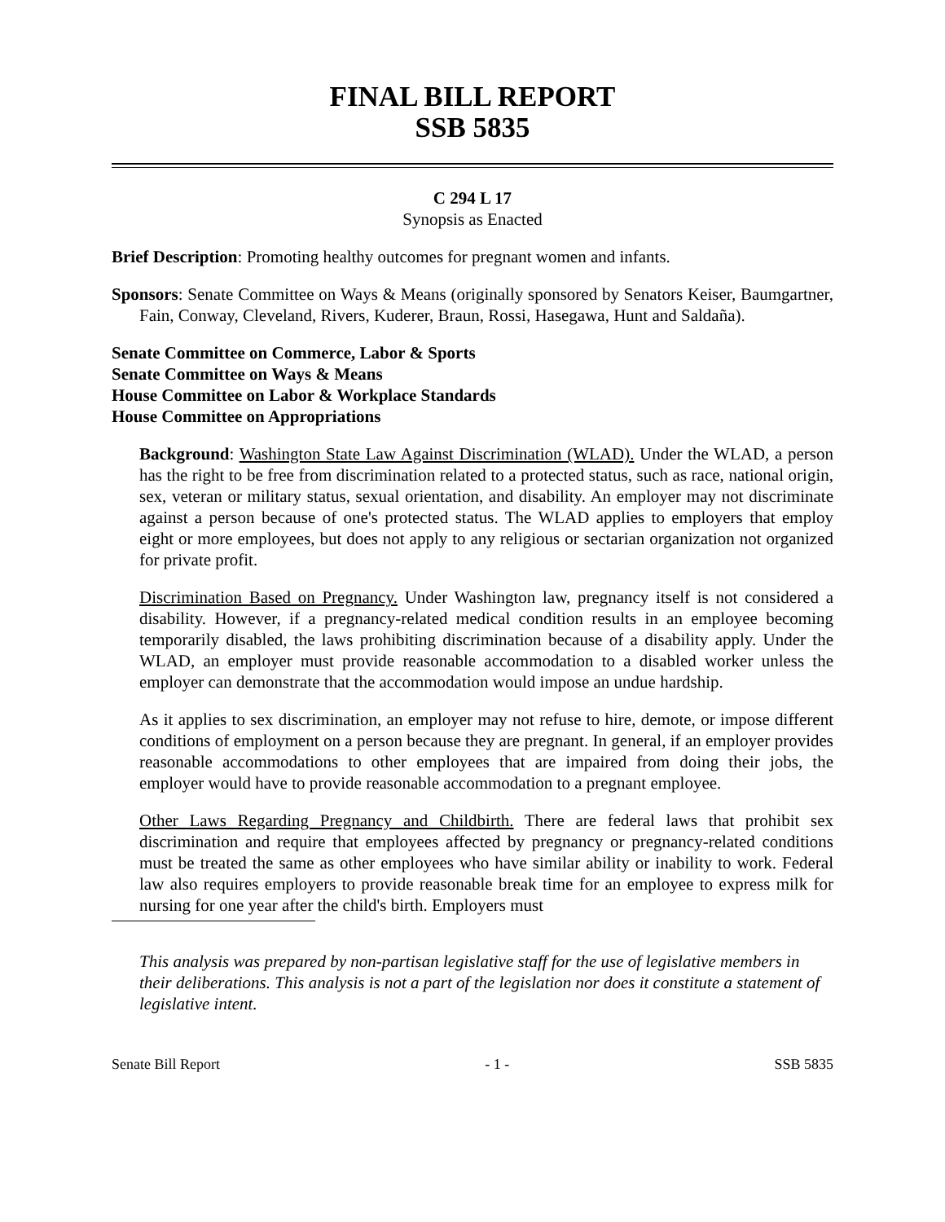FINAL BILL REPORT
SSB 5835
C 294 L 17
Synopsis as Enacted
Brief Description: Promoting healthy outcomes for pregnant women and infants.
Sponsors: Senate Committee on Ways & Means (originally sponsored by Senators Keiser, Baumgartner, Fain, Conway, Cleveland, Rivers, Kuderer, Braun, Rossi, Hasegawa, Hunt and Saldaña).
Senate Committee on Commerce, Labor & Sports
Senate Committee on Ways & Means
House Committee on Labor & Workplace Standards
House Committee on Appropriations
Background: Washington State Law Against Discrimination (WLAD). Under the WLAD, a person has the right to be free from discrimination related to a protected status, such as race, national origin, sex, veteran or military status, sexual orientation, and disability. An employer may not discriminate against a person because of one's protected status. The WLAD applies to employers that employ eight or more employees, but does not apply to any religious or sectarian organization not organized for private profit.
Discrimination Based on Pregnancy. Under Washington law, pregnancy itself is not considered a disability. However, if a pregnancy-related medical condition results in an employee becoming temporarily disabled, the laws prohibiting discrimination because of a disability apply. Under the WLAD, an employer must provide reasonable accommodation to a disabled worker unless the employer can demonstrate that the accommodation would impose an undue hardship.
As it applies to sex discrimination, an employer may not refuse to hire, demote, or impose different conditions of employment on a person because they are pregnant. In general, if an employer provides reasonable accommodations to other employees that are impaired from doing their jobs, the employer would have to provide reasonable accommodation to a pregnant employee.
Other Laws Regarding Pregnancy and Childbirth. There are federal laws that prohibit sex discrimination and require that employees affected by pregnancy or pregnancy-related conditions must be treated the same as other employees who have similar ability or inability to work. Federal law also requires employers to provide reasonable break time for an employee to express milk for nursing for one year after the child's birth. Employers must
This analysis was prepared by non-partisan legislative staff for the use of legislative members in their deliberations. This analysis is not a part of the legislation nor does it constitute a statement of legislative intent.
Senate Bill Report - 1 - SSB 5835